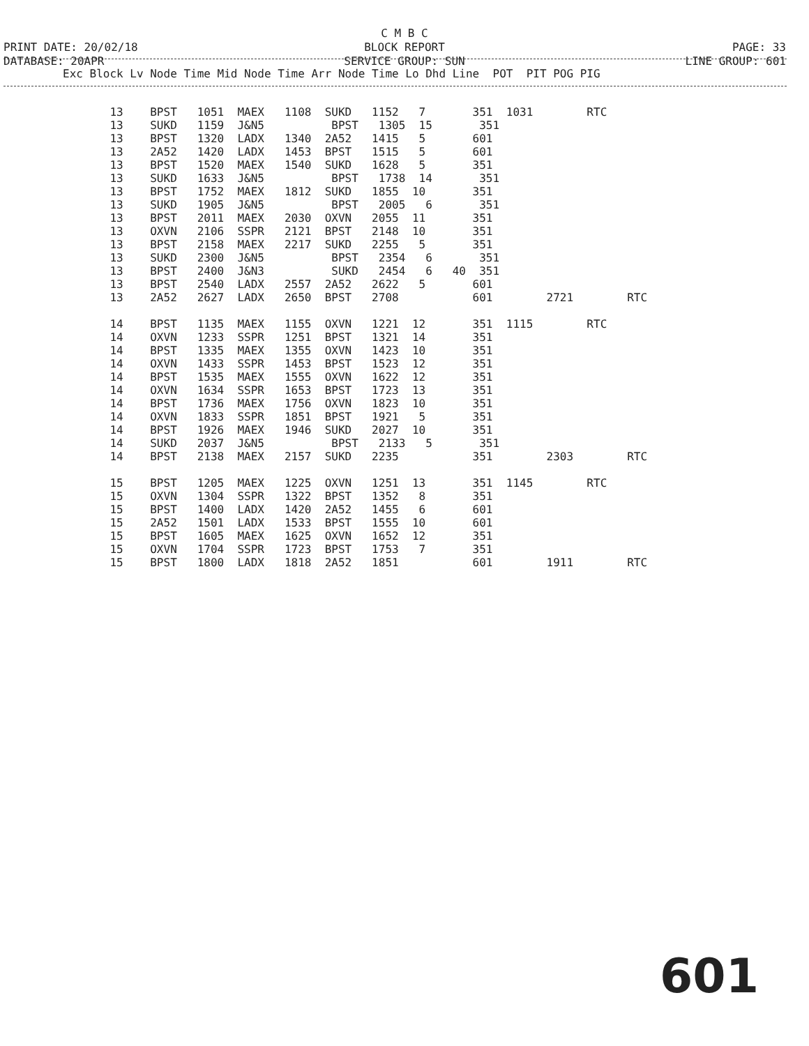C M B C
BLOCK REPORT
SERVICE GROUP: SUN
PRINT DATE: 20/02/18
DATABASE: 20APR
PAGE: 33
LINE GROUP: 601
| Exc Block Lv Node Time Mid Node Time Arr Node Time Lo Dhd Line POT PIT POG PIG |
| --- |
| 13 BPST 1051 MAEX 1108 SUKD 1152 7 351 1031 RTC 13 SUKD 1159 J&N5 BPST 1305 15 351 13 BPST 1320 LADX 1340 2A52 1415 5 601 13 2A52 1420 LADX 1453 BPST 1515 5 601 13 BPST 1520 MAEX 1540 SUKD 1628 5 351 13 SUKD 1633 J&N5 BPST 1738 14 351 13 BPST 1752 MAEX 1812 SUKD 1855 10 351 13 SUKD 1905 J&N5 BPST 2005 6 351 13 BPST 2011 MAEX 2030 OXVN 2055 11 351 13 OXVN 2106 SSPR 2121 BPST 2148 10 351 13 BPST 2158 MAEX 2217 SUKD 2255 5 351 13 SUKD 2300 J&N5 BPST 2354 6 351 13 BPST 2400 J&N3 SUKD 2454 6 40 351 13 BPST 2540 LADX 2557 2A52 2622 5 601 13 2A52 2627 LADX 2650 BPST 2708 601 2721 RTC 14 BPST 1135 MAEX 1155 OXVN 1221 12 351 1115 RTC 14 OXVN 1233 SSPR 1251 BPST 1321 14 351 14 BPST 1335 MAEX 1355 OXVN 1423 10 351 14 OXVN 1433 SSPR 1453 BPST 1523 12 351 14 BPST 1535 MAEX 1555 OXVN 1622 12 351 14 OXVN 1634 SSPR 1653 BPST 1723 13 351 14 BPST 1736 MAEX 1756 OXVN 1823 10 351 14 OXVN 1833 SSPR 1851 BPST 1921 5 351 14 BPST 1926 MAEX 1946 SUKD 2027 10 351 14 SUKD 2037 J&N5 BPST 2133 5 351 14 BPST 2138 MAEX 2157 SUKD 2235 351 2303 RTC 15 BPST 1205 MAEX 1225 OXVN 1251 13 351 1145 RTC 15 OXVN 1304 SSPR 1322 BPST 1352 8 351 15 BPST 1400 LADX 1420 2A52 1455 6 601 15 2A52 1501 LADX 1533 BPST 1555 10 601 15 BPST 1605 MAEX 1625 OXVN 1652 12 351 15 OXVN 1704 SSPR 1723 BPST 1753 7 351 15 BPST 1800 LADX 1818 2A52 1851 601 1911 RTC |
601